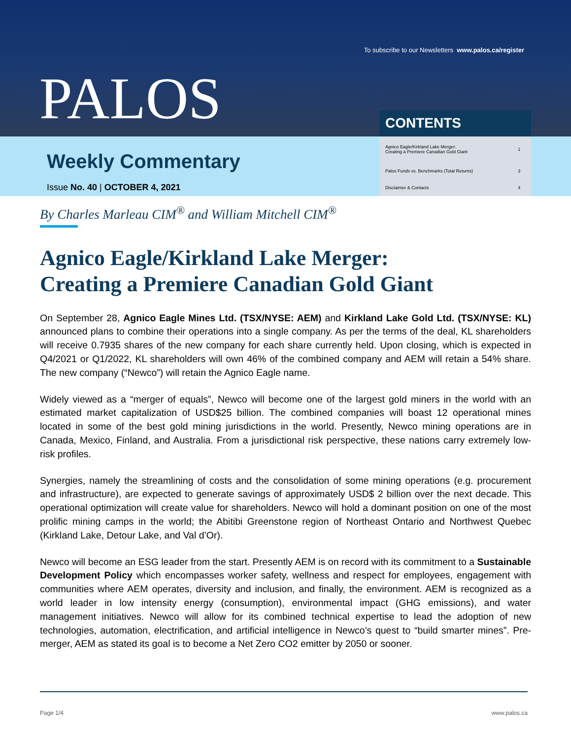To subscribe to our Newsletters www.palos.ca/register
PALOS
Weekly Commentary
Issue No. 40 | OCTOBER 4, 2021
CONTENTS
| Agnico Eagle/Kirkland Lake Merger: Creating a Premiere Canadian Gold Giant | 1 |
| Palos Funds vs. Benchmarks (Total Returns) | 3 |
| Disclaimer & Contacts | 4 |
By Charles Marleau CIM<sup>®</sup> and William Mitchell CIM<sup>®</sup>
Agnico Eagle/Kirkland Lake Merger:
Creating a Premiere Canadian Gold Giant
On September 28, Agnico Eagle Mines Ltd. (TSX/NYSE: AEM) and Kirkland Lake Gold Ltd. (TSX/NYSE: KL) announced plans to combine their operations into a single company. As per the terms of the deal, KL shareholders will receive 0.7935 shares of the new company for each share currently held. Upon closing, which is expected in Q4/2021 or Q1/2022, KL shareholders will own 46% of the combined company and AEM will retain a 54% share. The new company (“Newco”) will retain the Agnico Eagle name.
Widely viewed as a “merger of equals”, Newco will become one of the largest gold miners in the world with an estimated market capitalization of USD$25 billion. The combined companies will boast 12 operational mines located in some of the best gold mining jurisdictions in the world. Presently, Newco mining operations are in Canada, Mexico, Finland, and Australia. From a jurisdictional risk perspective, these nations carry extremely low-risk profiles.
Synergies, namely the streamlining of costs and the consolidation of some mining operations (e.g. procurement and infrastructure), are expected to generate savings of approximately USD$ 2 billion over the next decade. This operational optimization will create value for shareholders. Newco will hold a dominant position on one of the most prolific mining camps in the world; the Abitibi Greenstone region of Northeast Ontario and Northwest Quebec (Kirkland Lake, Detour Lake, and Val d’Or).
Newco will become an ESG leader from the start. Presently AEM is on record with its commitment to a Sustainable Development Policy which encompasses worker safety, wellness and respect for employees, engagement with communities where AEM operates, diversity and inclusion, and finally, the environment. AEM is recognized as a world leader in low intensity energy (consumption), environmental impact (GHG emissions), and water management initiatives. Newco will allow for its combined technical expertise to lead the adoption of new technologies, automation, electrification, and artificial intelligence in Newco’s quest to “build smarter mines”. Pre-merger, AEM as stated its goal is to become a Net Zero CO2 emitter by 2050 or sooner.
Page 1/4 www.palos.ca